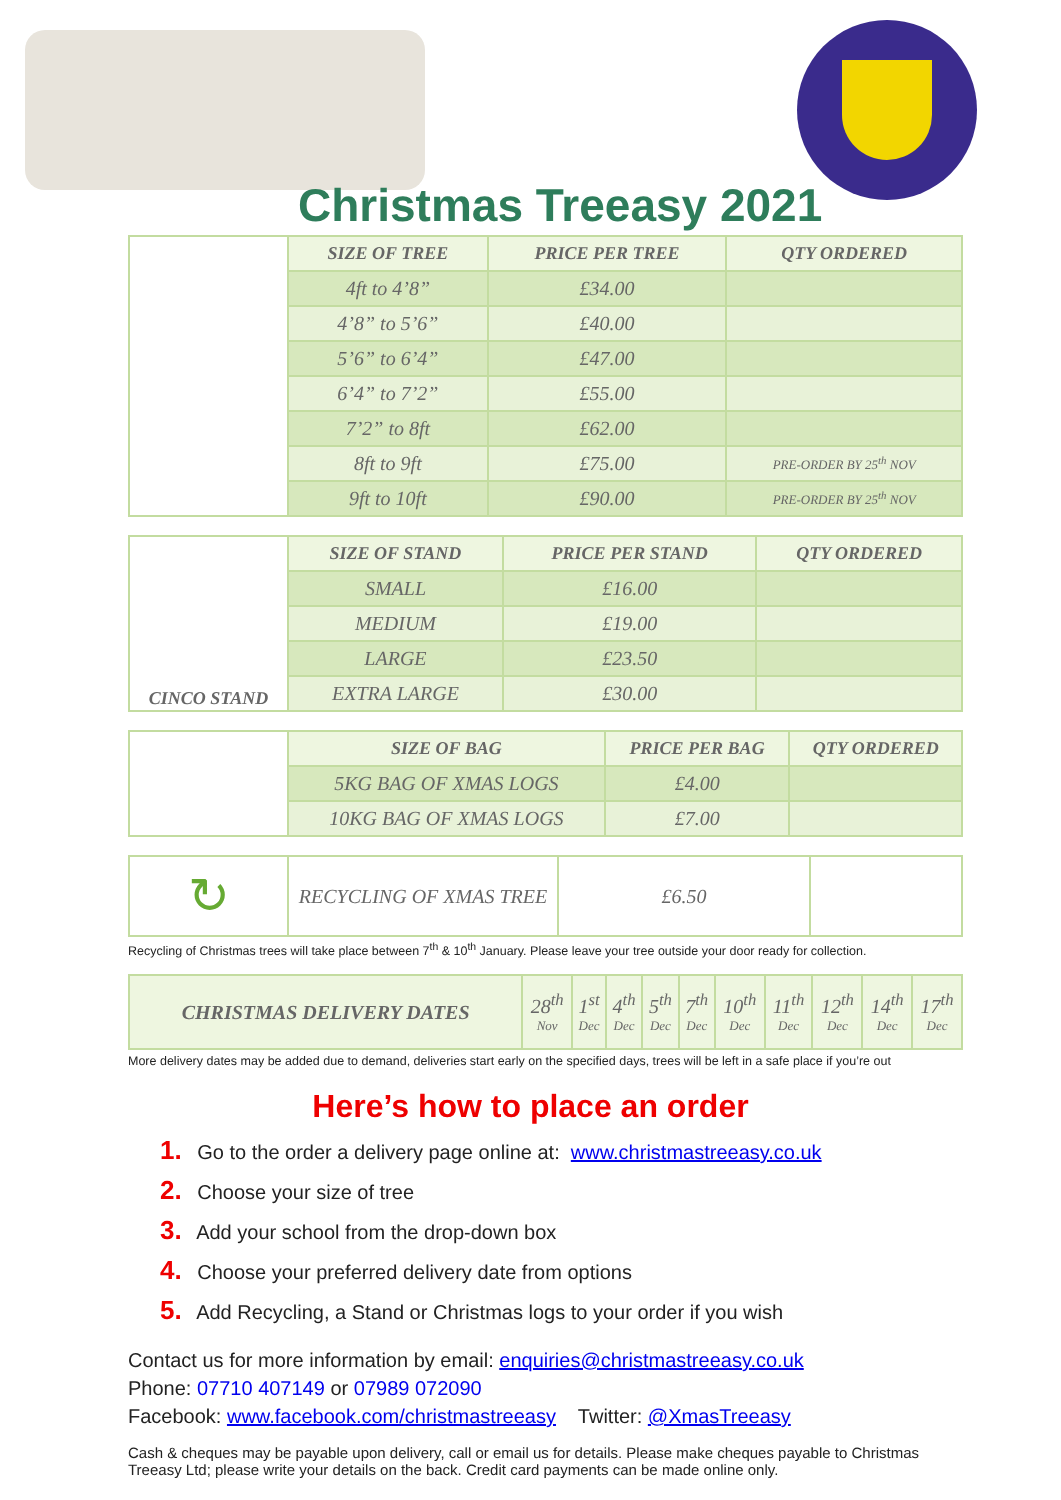Christmas Treeasy 2021
| | SIZE OF TREE | PRICE PER TREE | QTY ORDERED |
| | 4ft to 4’8” | £34.00 | |
| | 4’8” to 5’6” | £40.00 | |
| | 5’6” to 6’4” | £47.00 | |
| | 6’4” to 7’2” | £55.00 | |
| | 7’2” to 8ft | £62.00 | |
| | 8ft to 9ft | £75.00 | PRE-ORDER BY 25<sup>th</sup> NOV |
| | 9ft to 10ft | £90.00 | PRE-ORDER BY 25<sup>th</sup> NOV |
| CINCO STAND | SIZE OF STAND | PRICE PER STAND | QTY ORDERED |
| | SMALL | £16.00 | |
| | MEDIUM | £19.00 | |
| | LARGE | £23.50 | |
| | EXTRA LARGE | £30.00 | |
| | SIZE OF BAG | PRICE PER BAG | QTY ORDERED |
| | 5KG BAG OF XMAS LOGS | £4.00 | |
| | 10KG BAG OF XMAS LOGS | £7.00 | |
| ↻ | RECYCLING OF XMAS TREE | £6.50 | |
Recycling of Christmas trees will take place between 7<sup>th</sup> & 10<sup>th</sup> January. Please leave your tree outside your door ready for collection.
| CHRISTMAS DELIVERY DATES | 28<sup>th</sup> Nov | 1<sup>st</sup> Dec | 4<sup>th</sup> Dec | 5<sup>th</sup> Dec | 7<sup>th</sup> Dec | 10<sup>th</sup> Dec | 11<sup>th</sup> Dec | 12<sup>th</sup> Dec | 14<sup>th</sup> Dec | 17<sup>th</sup> Dec |
More delivery dates may be added due to demand, deliveries start early on the specified days, trees will be left in a safe place if you’re out
Here’s how to place an order
1. Go to the order a delivery page online at: www.christmastreeasy.co.uk
2. Choose your size of tree
3. Add your school from the drop-down box
4. Choose your preferred delivery date from options
5. Add Recycling, a Stand or Christmas logs to your order if you wish
Contact us for more information by email: enquiries@christmastreeasy.co.uk
Phone: 07710 407149 or 07989 072090
Facebook: www.facebook.com/christmastreeasy Twitter: @XmasTreeasy
Cash & cheques may be payable upon delivery, call or email us for details. Please make cheques payable to Christmas Treeasy Ltd; please write your details on the back. Credit card payments can be made online only.